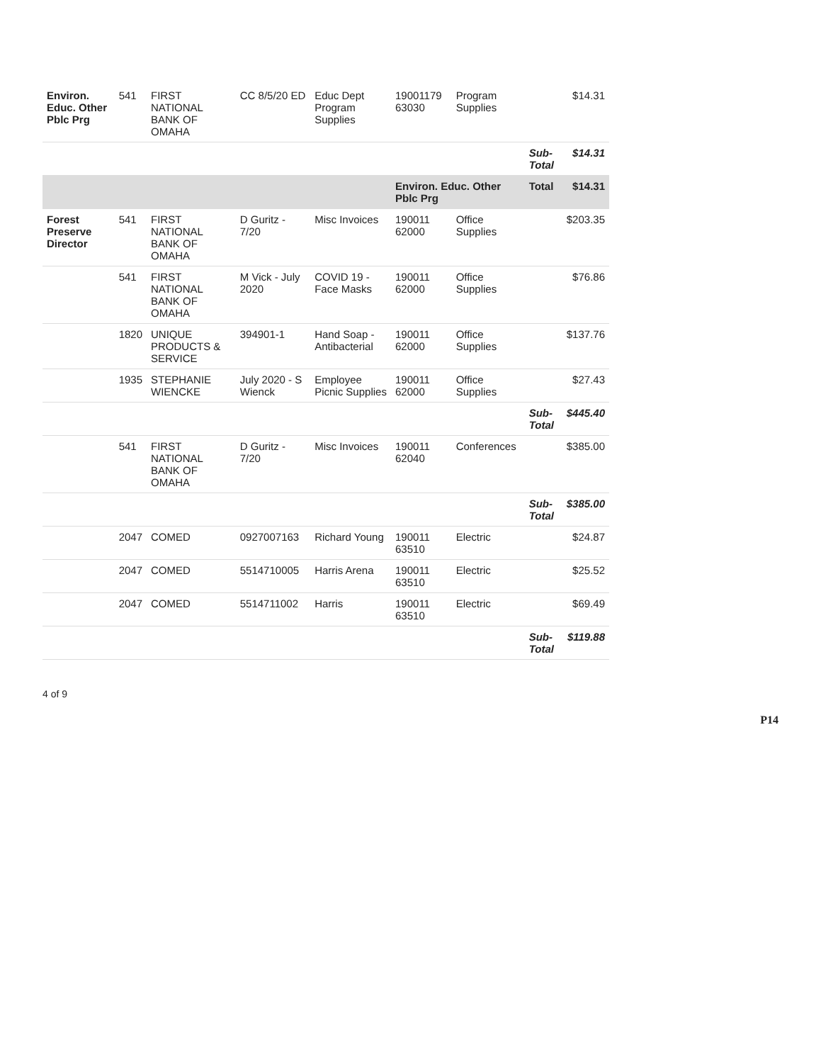| Environ. Educ. Other Pblc Prg | 541 | FIRST NATIONAL BANK OF OMAHA | CC 8/5/20 ED | Educ Dept Program Supplies | 19001179 63030 | Program Supplies | | $14.31 |
| | | | | | | | Sub-Total | $14.31 |
| | | | | | Environ. Educ. Other Pblc Prg | | Total | $14.31 |
| Forest Preserve Director | 541 | FIRST NATIONAL BANK OF OMAHA | D Guritz - 7/20 | Misc Invoices | 190011 62000 | Office Supplies | | $203.35 |
| | 541 | FIRST NATIONAL BANK OF OMAHA | M Vick - July 2020 | COVID 19 - Face Masks | 190011 62000 | Office Supplies | | $76.86 |
| | 1820 | UNIQUE PRODUCTS & SERVICE | 394901-1 | Hand Soap - Antibacterial | 190011 62000 | Office Supplies | | $137.76 |
| | 1935 | STEPHANIE WIENCKE | July 2020 - S Wienck | Employee Picnic Supplies | 190011 62000 | Office Supplies | | $27.43 |
| | | | | | | | Sub-Total | $445.40 |
| | 541 | FIRST NATIONAL BANK OF OMAHA | D Guritz - 7/20 | Misc Invoices | 190011 62040 | Conferences | | $385.00 |
| | | | | | | | Sub-Total | $385.00 |
| | 2047 | COMED | 0927007163 | Richard Young | 190011 63510 | Electric | | $24.87 |
| | 2047 | COMED | 5514710005 | Harris Arena | 190011 63510 | Electric | | $25.52 |
| | 2047 | COMED | 5514711002 | Harris | 190011 63510 | Electric | | $69.49 |
| | | | | | | | Sub-Total | $119.88 |
4 of 9
P14